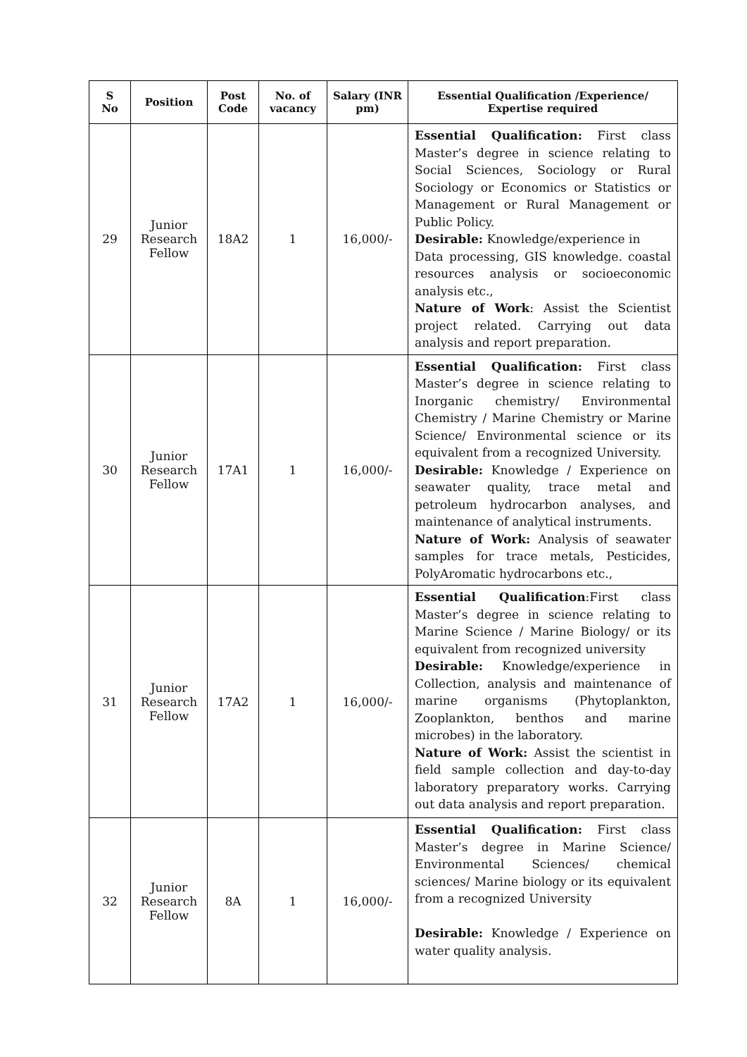| S No | Position | Post Code | No. of vacancy | Salary (INR pm) | Essential Qualification /Experience/ Expertise required |
| --- | --- | --- | --- | --- | --- |
| 29 | Junior Research Fellow | 18A2 | 1 | 16,000/- | Essential Qualification: First class Master’s degree in science relating to Social Sciences, Sociology or Rural Sociology or Economics or Statistics or Management or Rural Management or Public Policy. Desirable: Knowledge/experience in Data processing, GIS knowledge. coastal resources analysis or socioeconomic analysis etc., Nature of Work : Assist the Scientist project related. Carrying out data analysis and report preparation. |
| 30 | Junior Research Fellow | 17A1 | 1 | 16,000/- | Essential Qualification: First class Master’s degree in science relating to Inorganic chemistry/ Environmental Chemistry / Marine Chemistry or Marine Science/ Environmental science or its equivalent from a recognized University. Desirable: Knowledge / Experience on seawater quality, trace metal and petroleum hydrocarbon analyses, and maintenance of analytical instruments. Nature of Work: Analysis of seawater samples for trace metals, Pesticides, PolyAromatic hydrocarbons etc., |
| 31 | Junior Research Fellow | 17A2 | 1 | 16,000/- | Essential Qualification :First class Master’s degree in science relating to Marine Science / Marine Biology/ or its equivalent from recognized university Desirable: Knowledge/experience in Collection, analysis and maintenance of marine organisms (Phytoplankton, Zooplankton, benthos and marine microbes) in the laboratory. Nature of Work: Assist the scientist in field sample collection and day-to-day laboratory preparatory works. Carrying out data analysis and report preparation. |
| 32 | Junior Research Fellow | 8A | 1 | 16,000/- | Essential Qualification: First class Master’s degree in Marine Science/ Environmental Sciences/ chemical sciences/ Marine biology or its equivalent from a recognized University Desirable: Knowledge / Experience on water quality analysis. |